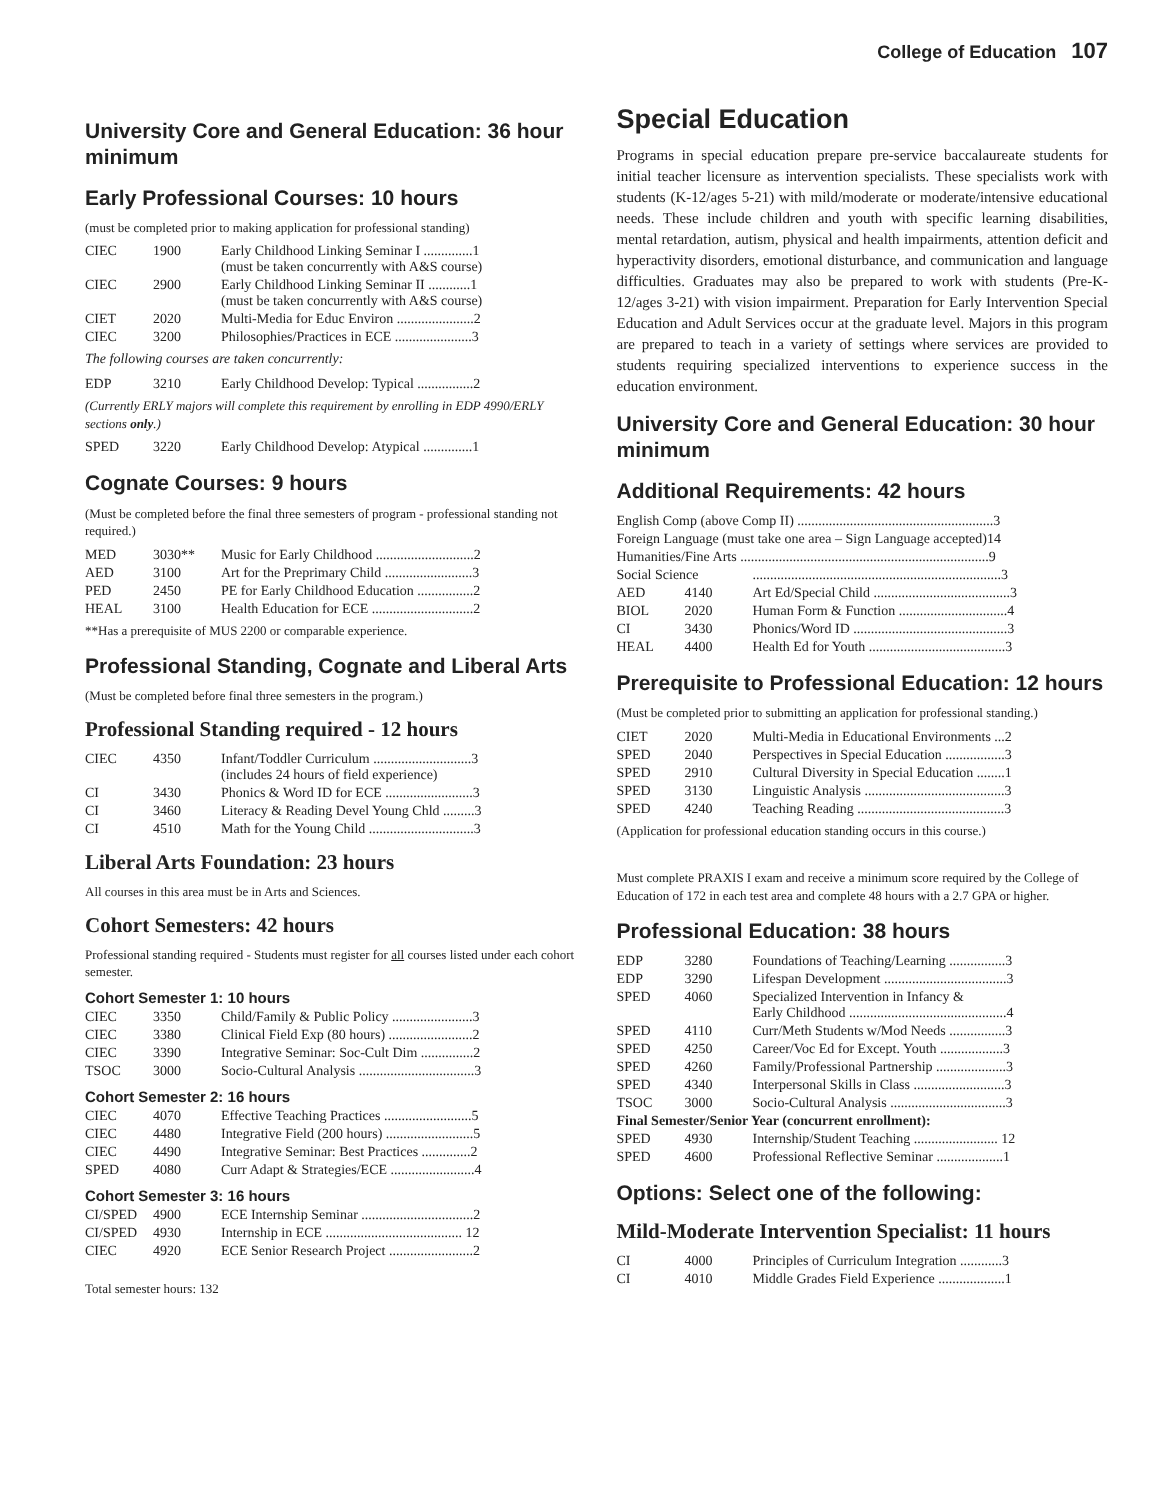College of Education 107
University Core and General Education: 36 hour minimum
Early Professional Courses: 10 hours
(must be completed prior to making application for professional standing)
| CIEC | 1900 | Early Childhood Linking Seminar I ..............1 (must be taken concurrently with A&S course) |
| CIEC | 2900 | Early Childhood Linking Seminar II ............1 (must be taken concurrently with A&S course) |
| CIET | 2020 | Multi-Media for Educ Environ ......................2 |
| CIEC | 3200 | Philosophies/Practices in ECE ......................3 |
The following courses are taken concurrently:
| EDP | 3210 | Early Childhood Develop: Typical ................2 |
(Currently ERLY majors will complete this requirement by enrolling in EDP 4990/ERLY sections only.)
| SPED | 3220 | Early Childhood Develop: Atypical ..............1 |
Cognate Courses: 9 hours
(Must be completed before the final three semesters of program - professional standing not required.)
| MED | 3030** | Music for Early Childhood ............................2 |
| AED | 3100 | Art for the Preprimary Child .........................3 |
| PED | 2450 | PE for Early Childhood Education ................2 |
| HEAL | 3100 | Health Education for ECE .............................2 |
**Has a prerequisite of MUS 2200 or comparable experience.
Professional Standing, Cognate and Liberal Arts
(Must be completed before final three semesters in the program.)
Professional Standing required - 12 hours
| CIEC | 4350 | Infant/Toddler Curriculum ............................3 (includes 24 hours of field experience) |
| CI | 3430 | Phonics & Word ID for ECE .........................3 |
| CI | 3460 | Literacy & Reading Devel Young Chld .........3 |
| CI | 4510 | Math for the Young Child ..............................3 |
Liberal Arts Foundation: 23 hours
All courses in this area must be in Arts and Sciences.
Cohort Semesters: 42 hours
Professional standing required - Students must register for all courses listed under each cohort semester.
Cohort Semester 1: 10 hours
| CIEC | 3350 | Child/Family & Public Policy .......................3 |
| CIEC | 3380 | Clinical Field Exp (80 hours) ........................2 |
| CIEC | 3390 | Integrative Seminar: Soc-Cult Dim ...............2 |
| TSOC | 3000 | Socio-Cultural Analysis .................................3 |
Cohort Semester 2: 16 hours
| CIEC | 4070 | Effective Teaching Practices .........................5 |
| CIEC | 4480 | Integrative Field (200 hours) .........................5 |
| CIEC | 4490 | Integrative Seminar: Best Practices ..............2 |
| SPED | 4080 | Curr Adapt & Strategies/ECE ........................4 |
Cohort Semester 3: 16 hours
| CI/SPED | 4900 | ECE Internship Seminar ................................2 |
| CI/SPED | 4930 | Internship in ECE ....................................... 12 |
| CIEC | 4920 | ECE Senior Research Project ........................2 |
Total semester hours: 132
Special Education
Programs in special education prepare pre-service baccalaureate students for initial teacher licensure as intervention specialists. These specialists work with students (K-12/ages 5-21) with mild/moderate or moderate/intensive educational needs. These include children and youth with specific learning disabilities, mental retardation, autism, physical and health impairments, attention deficit and hyperactivity disorders, emotional disturbance, and communication and language difficulties. Graduates may also be prepared to work with students (Pre-K-12/ages 3-21) with vision impairment. Preparation for Early Intervention Special Education and Adult Services occur at the graduate level. Majors in this program are prepared to teach in a variety of settings where services are provided to students requiring specialized interventions to experience success in the education environment.
University Core and General Education: 30 hour minimum
Additional Requirements: 42 hours
| English Comp (above Comp II) ........................................................3 | | |
| Foreign Language (must take one area – Sign Language accepted)14 | | |
| Humanities/Fine Arts .......................................................................9 | | |
| Social Science | | .......................................................................3 |
| AED | 4140 | Art Ed/Special Child .......................................3 |
| BIOL | 2020 | Human Form & Function ...............................4 |
| CI | 3430 | Phonics/Word ID ............................................3 |
| HEAL | 4400 | Health Ed for Youth .......................................3 |
Prerequisite to Professional Education: 12 hours
(Must be completed prior to submitting an application for professional standing.)
| CIET | 2020 | Multi-Media in Educational Environments ...2 |
| SPED | 2040 | Perspectives in Special Education .................3 |
| SPED | 2910 | Cultural Diversity in Special Education ........1 |
| SPED | 3130 | Linguistic Analysis ........................................3 |
| SPED | 4240 | Teaching Reading ..........................................3 |
(Application for professional education standing occurs in this course.)
Must complete PRAXIS I exam and receive a minimum score required by the College of Education of 172 in each test area and complete 48 hours with a 2.7 GPA or higher.
Professional Education: 38 hours
| EDP | 3280 | Foundations of Teaching/Learning ................3 |
| EDP | 3290 | Lifespan Development ...................................3 |
| SPED | 4060 | Specialized Intervention in Infancy & Early Childhood .............................................4 |
| SPED | 4110 | Curr/Meth Students w/Mod Needs ................3 |
| SPED | 4250 | Career/Voc Ed for Except. Youth ..................3 |
| SPED | 4260 | Family/Professional Partnership ....................3 |
| SPED | 4340 | Interpersonal Skills in Class ..........................3 |
| TSOC | 3000 | Socio-Cultural Analysis .................................3 |
| Final Semester/Senior Year (concurrent enrollment): | | |
| SPED | 4930 | Internship/Student Teaching ........................ 12 |
| SPED | 4600 | Professional Reflective Seminar ...................1 |
Options: Select one of the following:
Mild-Moderate Intervention Specialist: 11 hours
| CI | 4000 | Principles of Curriculum Integration ............3 |
| CI | 4010 | Middle Grades Field Experience ...................1 |